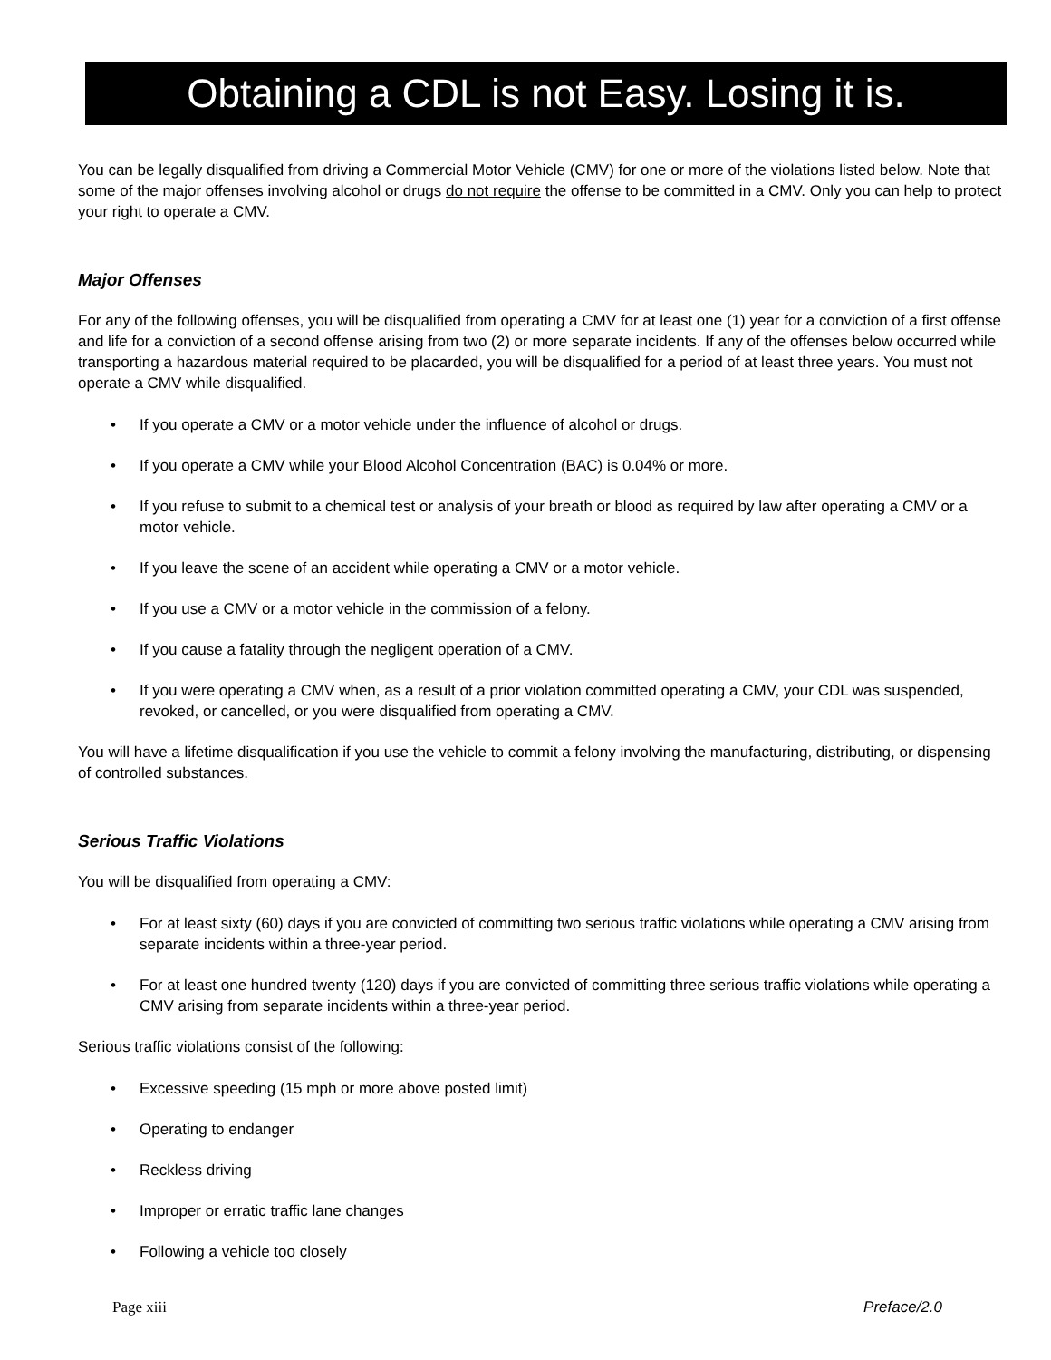Obtaining a CDL is not Easy. Losing it is.
You can be legally disqualified from driving a Commercial Motor Vehicle (CMV) for one or more of the violations listed below. Note that some of the major offenses involving alcohol or drugs do not require the offense to be committed in a CMV. Only you can help to protect your right to operate a CMV.
Major Offenses
For any of the following offenses, you will be disqualified from operating a CMV for at least one (1) year for a conviction of a first offense and life for a conviction of a second offense arising from two (2) or more separate incidents. If any of the offenses below occurred while transporting a hazardous material required to be placarded, you will be disqualified for a period of at least three years. You must not operate a CMV while disqualified.
• If you operate a CMV or a motor vehicle under the influence of alcohol or drugs.
• If you operate a CMV while your Blood Alcohol Concentration (BAC) is 0.04% or more.
• If you refuse to submit to a chemical test or analysis of your breath or blood as required by law after operating a CMV or a motor vehicle.
• If you leave the scene of an accident while operating a CMV or a motor vehicle.
• If you use a CMV or a motor vehicle in the commission of a felony.
• If you cause a fatality through the negligent operation of a CMV.
• If you were operating a CMV when, as a result of a prior violation committed operating a CMV, your CDL was suspended, revoked, or cancelled, or you were disqualified from operating a CMV.
You will have a lifetime disqualification if you use the vehicle to commit a felony involving the manufacturing, distributing, or dispensing of controlled substances.
Serious Traffic Violations
You will be disqualified from operating a CMV:
• For at least sixty (60) days if you are convicted of committing two serious traffic violations while operating a CMV arising from separate incidents within a three-year period.
• For at least one hundred twenty (120) days if you are convicted of committing three serious traffic violations while operating a CMV arising from separate incidents within a three-year period.
Serious traffic violations consist of the following:
• Excessive speeding (15 mph or more above posted limit)
• Operating to endanger
• Reckless driving
• Improper or erratic traffic lane changes
• Following a vehicle too closely
Page xiii Preface/2.0